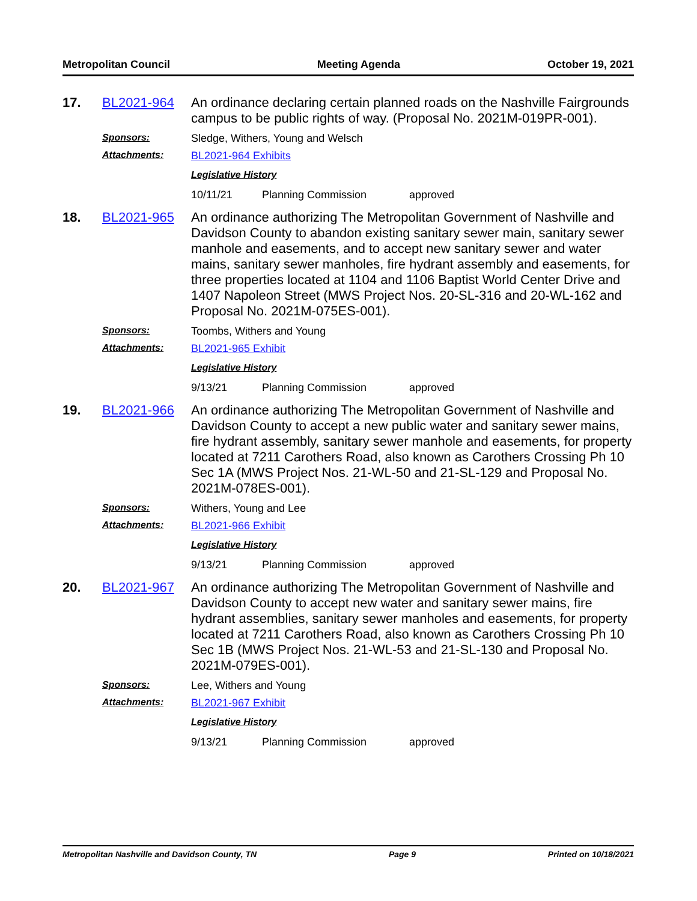Metropolitan Council Meeting Agenda October 19, 2021
17. BL2021-964
An ordinance declaring certain planned roads on the Nashville Fairgrounds campus to be public rights of way. (Proposal No. 2021M-019PR-001).
Sponsors: Sledge, Withers, Young and Welsch
Attachments: BL2021-964 Exhibits
Legislative History
10/11/21 Planning Commission approved
18. BL2021-965
An ordinance authorizing The Metropolitan Government of Nashville and Davidson County to abandon existing sanitary sewer main, sanitary sewer manhole and easements, and to accept new sanitary sewer and water mains, sanitary sewer manholes, fire hydrant assembly and easements, for three properties located at 1104 and 1106 Baptist World Center Drive and 1407 Napoleon Street (MWS Project Nos. 20-SL-316 and 20-WL-162 and Proposal No. 2021M-075ES-001).
Sponsors: Toombs, Withers and Young
Attachments: BL2021-965 Exhibit
Legislative History
9/13/21 Planning Commission approved
19. BL2021-966
An ordinance authorizing The Metropolitan Government of Nashville and Davidson County to accept a new public water and sanitary sewer mains, fire hydrant assembly, sanitary sewer manhole and easements, for property located at 7211 Carothers Road, also known as Carothers Crossing Ph 10 Sec 1A (MWS Project Nos. 21-WL-50 and 21-SL-129 and Proposal No. 2021M-078ES-001).
Sponsors: Withers, Young and Lee
Attachments: BL2021-966 Exhibit
Legislative History
9/13/21 Planning Commission approved
20. BL2021-967
An ordinance authorizing The Metropolitan Government of Nashville and Davidson County to accept new water and sanitary sewer mains, fire hydrant assemblies, sanitary sewer manholes and easements, for property located at 7211 Carothers Road, also known as Carothers Crossing Ph 10 Sec 1B (MWS Project Nos. 21-WL-53 and 21-SL-130 and Proposal No. 2021M-079ES-001).
Sponsors: Lee, Withers and Young
Attachments: BL2021-967 Exhibit
Legislative History
9/13/21 Planning Commission approved
Metropolitan Nashville and Davidson County, TN Page 9 Printed on 10/18/2021